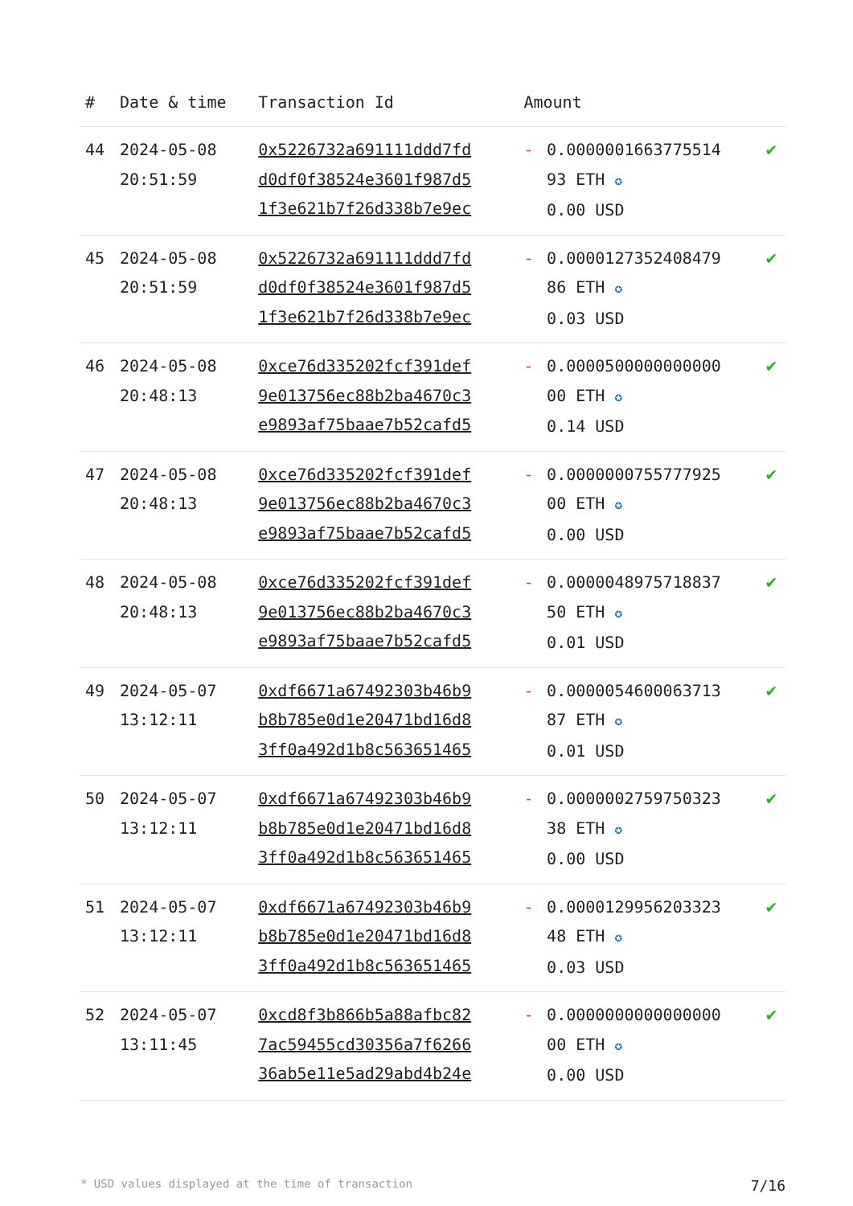| # | Date & time | Transaction Id | Amount | | |
| --- | --- | --- | --- | --- | --- |
| 44 | 2024-05-08 20:51:59 | 0x5226732a691111ddd7fd d0df0f38524e3601f987d5 1f3e621b7f26d338b7e9ec | - | 0.0000001663775514 93 ETH ✪ 0.00 USD | ✔ |
| 45 | 2024-05-08 20:51:59 | 0x5226732a691111ddd7fd d0df0f38524e3601f987d5 1f3e621b7f26d338b7e9ec | - | 0.0000127352408479 86 ETH ✪ 0.03 USD | ✔ |
| 46 | 2024-05-08 20:48:13 | 0xce76d335202fcf391def 9e013756ec88b2ba4670c3 e9893af75baae7b52cafd5 | - | 0.0000500000000000 00 ETH ✪ 0.14 USD | ✔ |
| 47 | 2024-05-08 20:48:13 | 0xce76d335202fcf391def 9e013756ec88b2ba4670c3 e9893af75baae7b52cafd5 | - | 0.0000000755777925 00 ETH ✪ 0.00 USD | ✔ |
| 48 | 2024-05-08 20:48:13 | 0xce76d335202fcf391def 9e013756ec88b2ba4670c3 e9893af75baae7b52cafd5 | - | 0.0000048975718837 50 ETH ✪ 0.01 USD | ✔ |
| 49 | 2024-05-07 13:12:11 | 0xdf6671a67492303b46b9 b8b785e0d1e20471bd16d8 3ff0a492d1b8c563651465 | - | 0.0000054600063713 87 ETH ✪ 0.01 USD | ✔ |
| 50 | 2024-05-07 13:12:11 | 0xdf6671a67492303b46b9 b8b785e0d1e20471bd16d8 3ff0a492d1b8c563651465 | - | 0.0000002759750323 38 ETH ✪ 0.00 USD | ✔ |
| 51 | 2024-05-07 13:12:11 | 0xdf6671a67492303b46b9 b8b785e0d1e20471bd16d8 3ff0a492d1b8c563651465 | - | 0.0000129956203323 48 ETH ✪ 0.03 USD | ✔ |
| 52 | 2024-05-07 13:11:45 | 0xcd8f3b866b5a88afbc82 7ac59455cd30356a7f6266 36ab5e11e5ad29abd4b24e | - | 0.0000000000000000 00 ETH ✪ 0.00 USD | ✔ |
* USD values displayed at the time of transaction 7/16